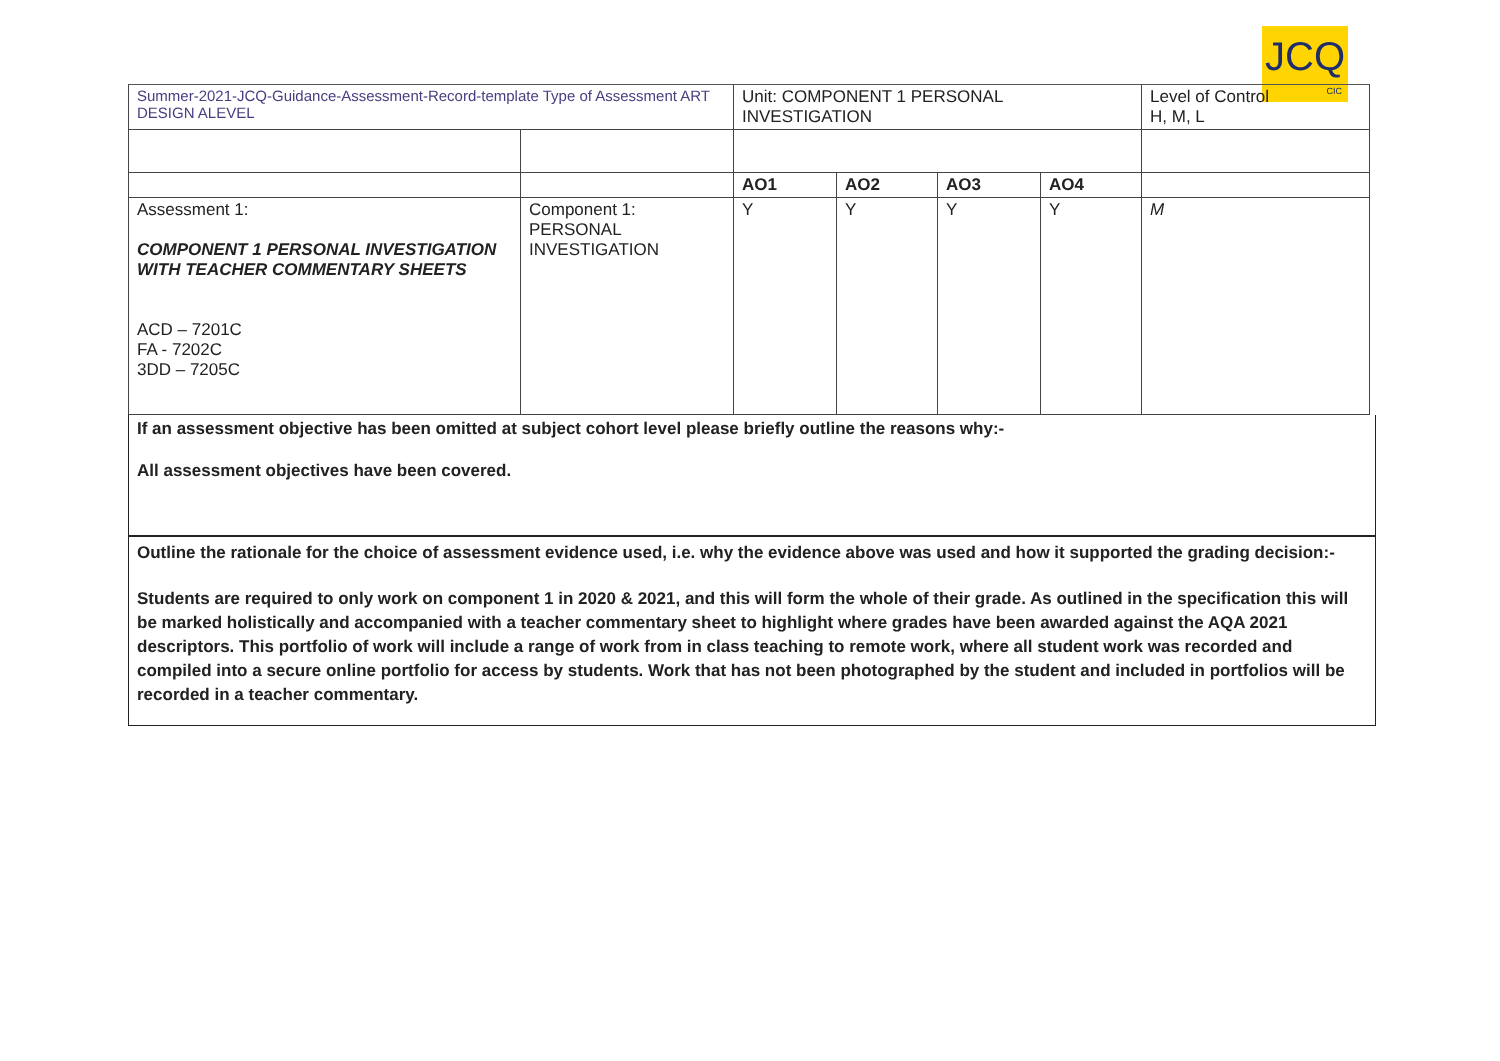JCQ
CIC
| Summer-2021-JCQ-Guidance-Assessment-Record-template Type of Assessment ART DESIGN ALEVEL | | Unit: COMPONENT 1 PERSONAL INVESTIGATION | | | | Level of Control H, M, L |
| | | AO1 | AO2 | AO3 | AO4 | |
| Assessment 1: COMPONENT 1 PERSONAL INVESTIGATION WITH TEACHER COMMENTARY SHEETS ACD – 7201C FA - 7202C 3DD – 7205C | Component 1: PERSONAL INVESTIGATION | Y | Y | Y | Y | M |
If an assessment objective has been omitted at subject cohort level please briefly outline the reasons why:-
All assessment objectives have been covered.
Outline the rationale for the choice of assessment evidence used, i.e. why the evidence above was used and how it supported the grading decision:-
Students are required to only work on component 1 in 2020 & 2021, and this will form the whole of their grade. As outlined in the specification this will be marked holistically and accompanied with a teacher commentary sheet to highlight where grades have been awarded against the AQA 2021 descriptors. This portfolio of work will include a range of work from in class teaching to remote work, where all student work was recorded and compiled into a secure online portfolio for access by students. Work that has not been photographed by the student and included in portfolios will be recorded in a teacher commentary.